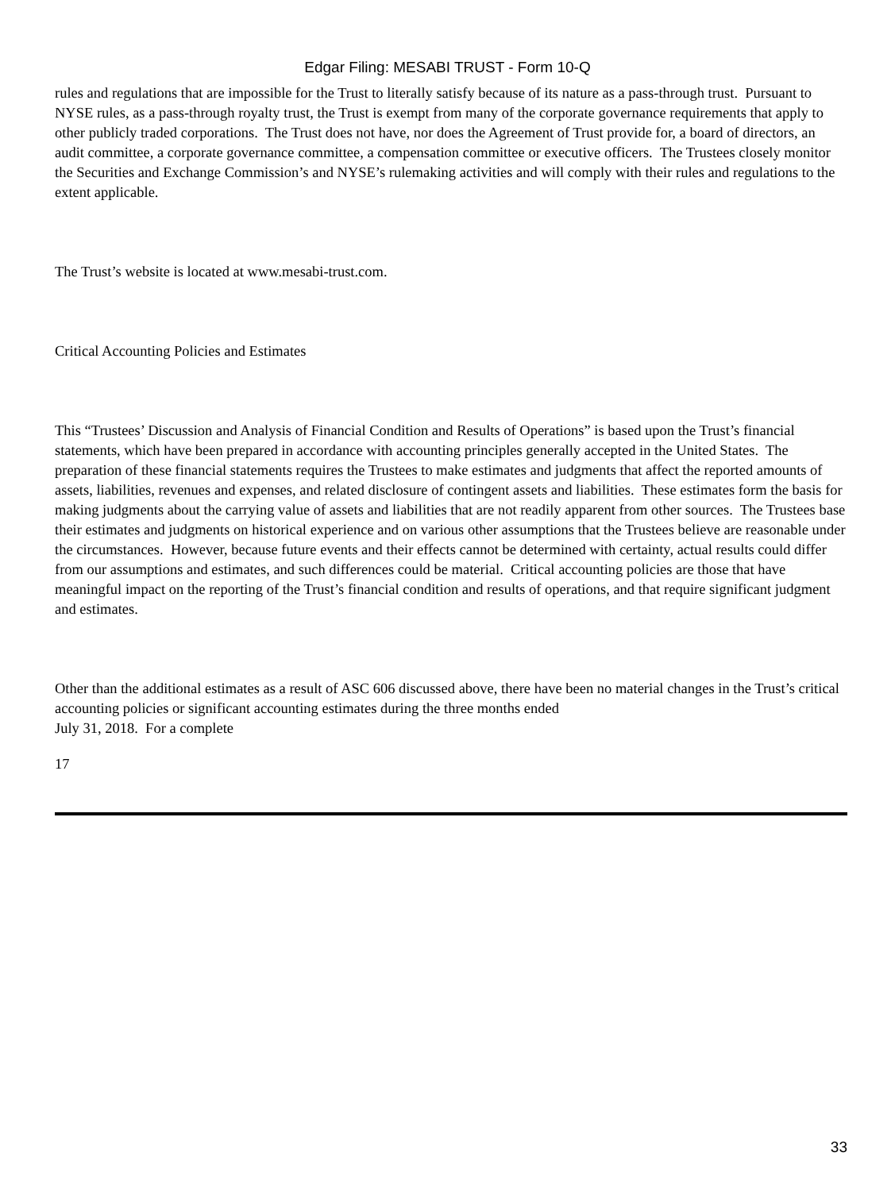Edgar Filing: MESABI TRUST - Form 10-Q
rules and regulations that are impossible for the Trust to literally satisfy because of its nature as a pass-through trust. Pursuant to NYSE rules, as a pass-through royalty trust, the Trust is exempt from many of the corporate governance requirements that apply to other publicly traded corporations. The Trust does not have, nor does the Agreement of Trust provide for, a board of directors, an audit committee, a corporate governance committee, a compensation committee or executive officers. The Trustees closely monitor the Securities and Exchange Commission’s and NYSE’s rulemaking activities and will comply with their rules and regulations to the extent applicable.
The Trust’s website is located at www.mesabi-trust.com.
Critical Accounting Policies and Estimates
This “Trustees’ Discussion and Analysis of Financial Condition and Results of Operations” is based upon the Trust’s financial statements, which have been prepared in accordance with accounting principles generally accepted in the United States. The preparation of these financial statements requires the Trustees to make estimates and judgments that affect the reported amounts of assets, liabilities, revenues and expenses, and related disclosure of contingent assets and liabilities. These estimates form the basis for making judgments about the carrying value of assets and liabilities that are not readily apparent from other sources. The Trustees base their estimates and judgments on historical experience and on various other assumptions that the Trustees believe are reasonable under the circumstances. However, because future events and their effects cannot be determined with certainty, actual results could differ from our assumptions and estimates, and such differences could be material. Critical accounting policies are those that have meaningful impact on the reporting of the Trust’s financial condition and results of operations, and that require significant judgment and estimates.
Other than the additional estimates as a result of ASC 606 discussed above, there have been no material changes in the Trust’s critical accounting policies or significant accounting estimates during the three months ended
July 31, 2018. For a complete
17
33